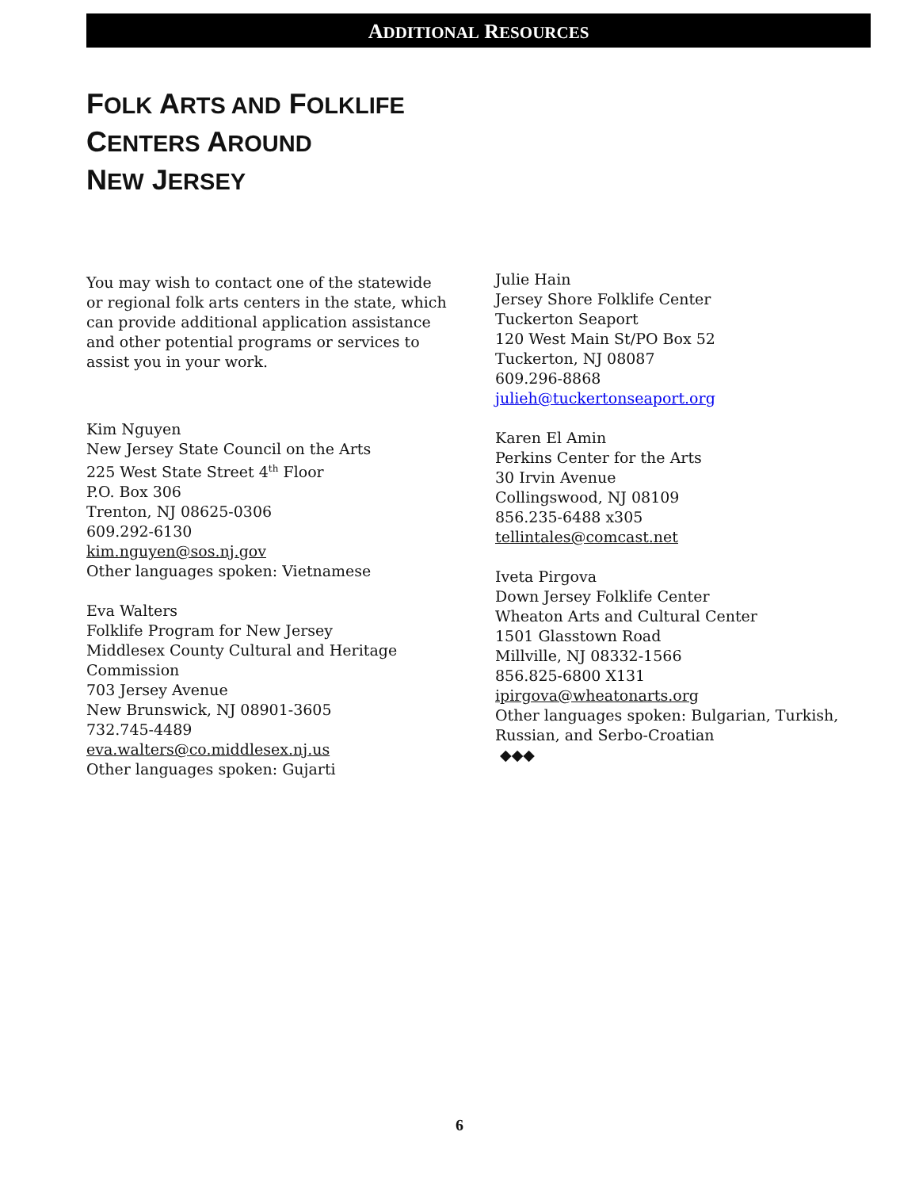ADDITIONAL RESOURCES
FOLK ARTS AND FOLKLIFE
CENTERS AROUND
NEW JERSEY
You may wish to contact one of the statewide or regional folk arts centers in the state, which can provide additional application assistance and other potential programs or services to assist you in your work.
Kim Nguyen
New Jersey State Council on the Arts
225 West State Street 4<sup>th</sup> Floor
P.O. Box 306
Trenton, NJ 08625-0306
609.292-6130
kim.nguyen@sos.nj.gov
Other languages spoken: Vietnamese
Eva Walters
Folklife Program for New Jersey
Middlesex County Cultural and Heritage Commission
703 Jersey Avenue
New Brunswick, NJ 08901-3605
732.745-4489
eva.walters@co.middlesex.nj.us
Other languages spoken: Gujarti
Julie Hain
Jersey Shore Folklife Center
Tuckerton Seaport
120 West Main St/PO Box 52
Tuckerton, NJ 08087
609.296-8868
julieh@tuckertonseaport.org
Karen El Amin
Perkins Center for the Arts
30 Irvin Avenue
Collingswood, NJ 08109
856.235-6488 x305
tellintales@comcast.net
Iveta Pirgova
Down Jersey Folklife Center
Wheaton Arts and Cultural Center
1501 Glasstown Road
Millville, NJ 08332-1566
856.825-6800 X131
ipirgova@wheatonarts.org
Other languages spoken: Bulgarian, Turkish, Russian, and Serbo-Croatian
◆◆◆
6